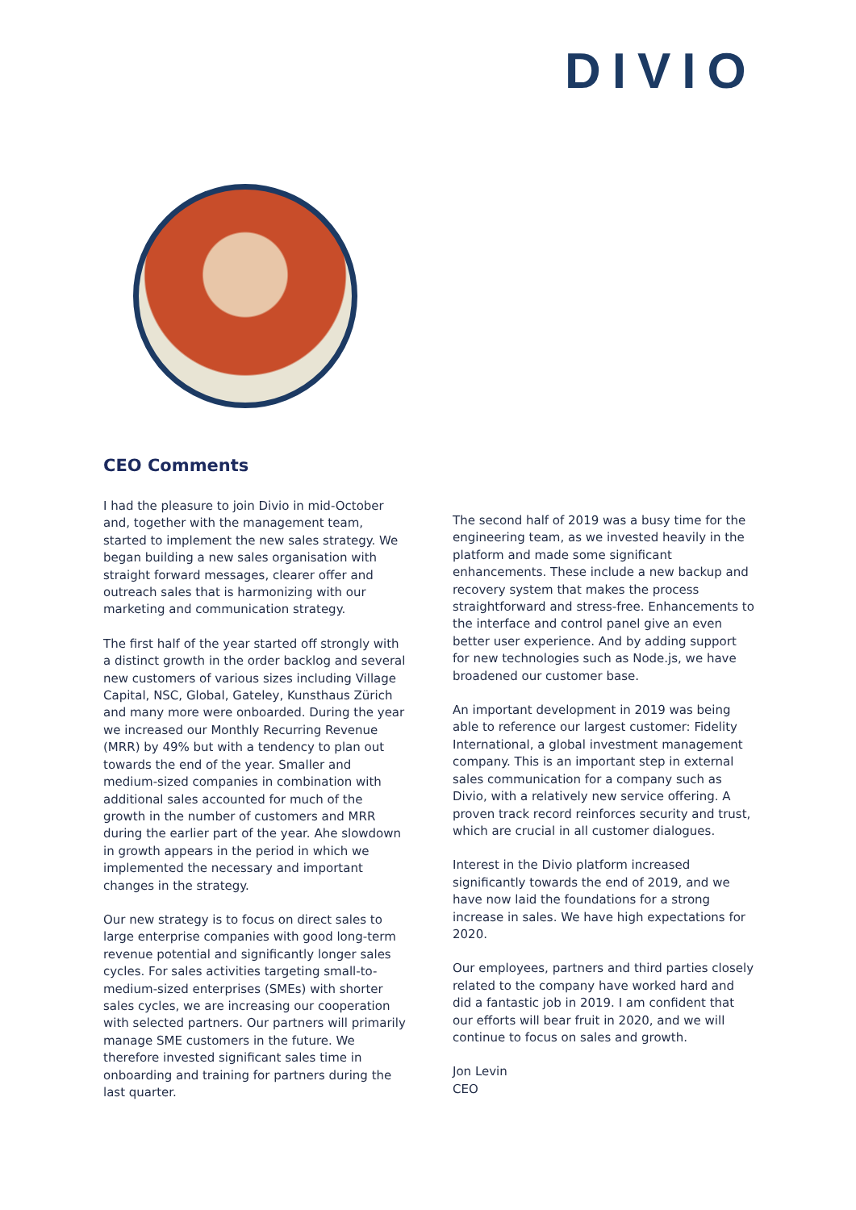DIVIO
CEO Comments
I had the pleasure to join Divio in mid-October and, together with the management team, started to implement the new sales strategy. We began building a new sales organisation with straight forward messages, clearer offer and outreach sales that is harmonizing with our marketing and communication strategy.
The first half of the year started off strongly with a distinct growth in the order backlog and several new customers of various sizes including Village Capital, NSC, Global, Gateley, Kunsthaus Zürich and many more were onboarded. During the year we increased our Monthly Recurring Revenue (MRR) by 49% but with a tendency to plan out towards the end of the year. Smaller and medium-sized companies in combination with additional sales accounted for much of the growth in the number of customers and MRR during the earlier part of the year. Ahe slowdown in growth appears in the period in which we implemented the necessary and important changes in the strategy.
Our new strategy is to focus on direct sales to large enterprise companies with good long-term revenue potential and significantly longer sales cycles. For sales activities targeting small-to-medium-sized enterprises (SMEs) with shorter sales cycles, we are increasing our cooperation with selected partners. Our partners will primarily manage SME customers in the future. We therefore invested significant sales time in onboarding and training for partners during the last quarter.
The second half of 2019 was a busy time for the engineering team, as we invested heavily in the platform and made some significant enhancements. These include a new backup and recovery system that makes the process straightforward and stress-free. Enhancements to the interface and control panel give an even better user experience. And by adding support for new technologies such as Node.js, we have broadened our customer base.
An important development in 2019 was being able to reference our largest customer: Fidelity International, a global investment management company. This is an important step in external sales communication for a company such as Divio, with a relatively new service offering. A proven track record reinforces security and trust, which are crucial in all customer dialogues.
Interest in the Divio platform increased significantly towards the end of 2019, and we have now laid the foundations for a strong increase in sales. We have high expectations for 2020.
Our employees, partners and third parties closely related to the company have worked hard and did a fantastic job in 2019. I am confident that our efforts will bear fruit in 2020, and we will continue to focus on sales and growth.
Jon Levin
CEO